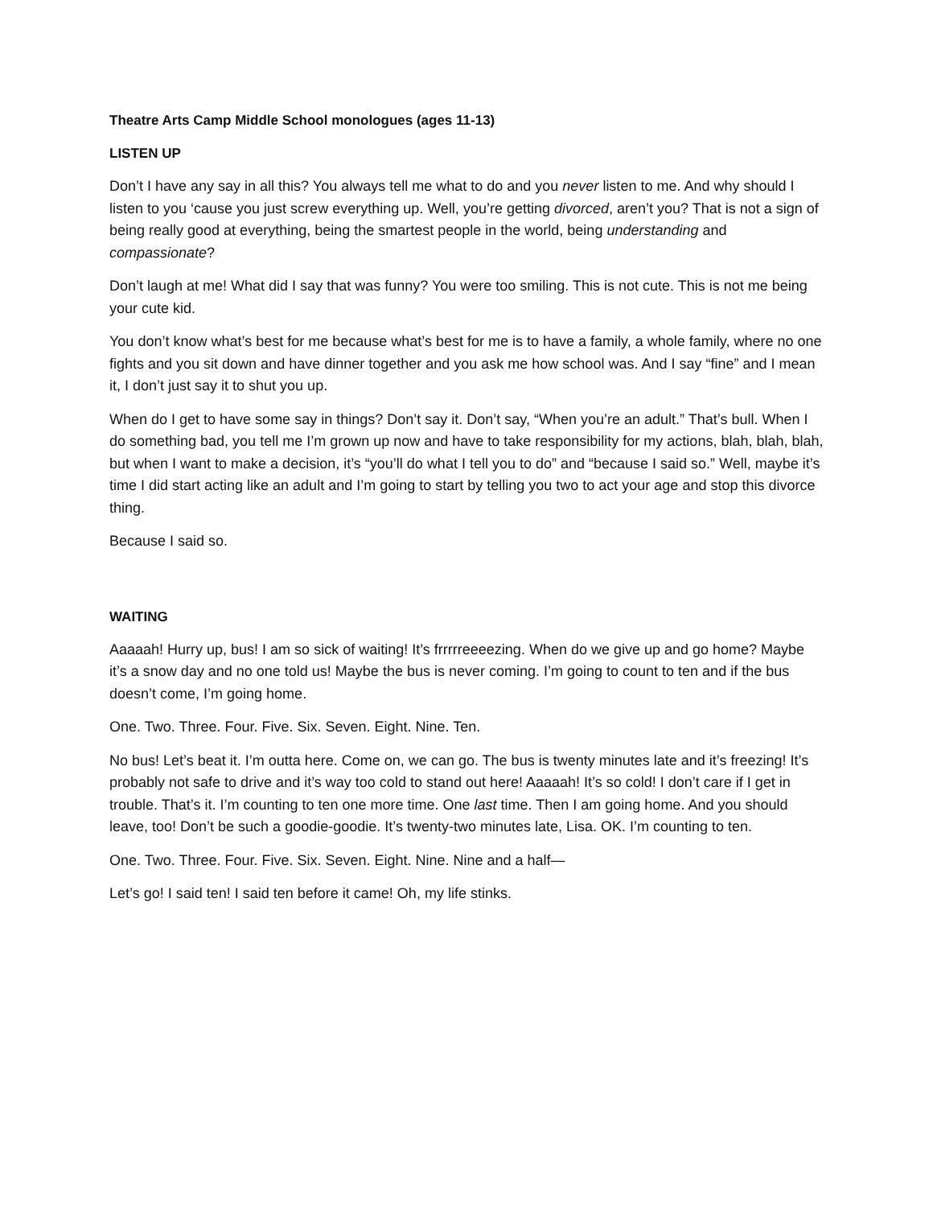Theatre Arts Camp Middle School monologues (ages 11-13)
LISTEN UP
Don’t I have any say in all this? You always tell me what to do and you never listen to me. And why should I listen to you ‘cause you just screw everything up. Well, you’re getting divorced, aren’t you? That is not a sign of being really good at everything, being the smartest people in the world, being understanding and compassionate?
Don’t laugh at me! What did I say that was funny? You were too smiling. This is not cute. This is not me being your cute kid.
You don’t know what’s best for me because what’s best for me is to have a family, a whole family, where no one fights and you sit down and have dinner together and you ask me how school was. And I say “fine” and I mean it, I don’t just say it to shut you up.
When do I get to have some say in things? Don’t say it. Don’t say, “When you’re an adult.” That’s bull. When I do something bad, you tell me I’m grown up now and have to take responsibility for my actions, blah, blah, blah, but when I want to make a decision, it’s “you’ll do what I tell you to do” and “because I said so.” Well, maybe it’s time I did start acting like an adult and I’m going to start by telling you two to act your age and stop this divorce thing.
Because I said so.
WAITING
Aaaaah! Hurry up, bus! I am so sick of waiting! It’s frrrrreeeezing. When do we give up and go home? Maybe it’s a snow day and no one told us! Maybe the bus is never coming. I’m going to count to ten and if the bus doesn’t come, I’m going home.
One. Two. Three. Four. Five. Six. Seven. Eight. Nine. Ten.
No bus! Let’s beat it. I’m outta here. Come on, we can go. The bus is twenty minutes late and it’s freezing! It’s probably not safe to drive and it’s way too cold to stand out here! Aaaaah! It’s so cold! I don’t care if I get in trouble. That’s it. I’m counting to ten one more time. One last time. Then I am going home. And you should leave, too! Don’t be such a goodie-goodie. It’s twenty-two minutes late, Lisa. OK. I’m counting to ten.
One. Two. Three. Four. Five. Six. Seven. Eight. Nine. Nine and a half—
Let’s go! I said ten! I said ten before it came! Oh, my life stinks.